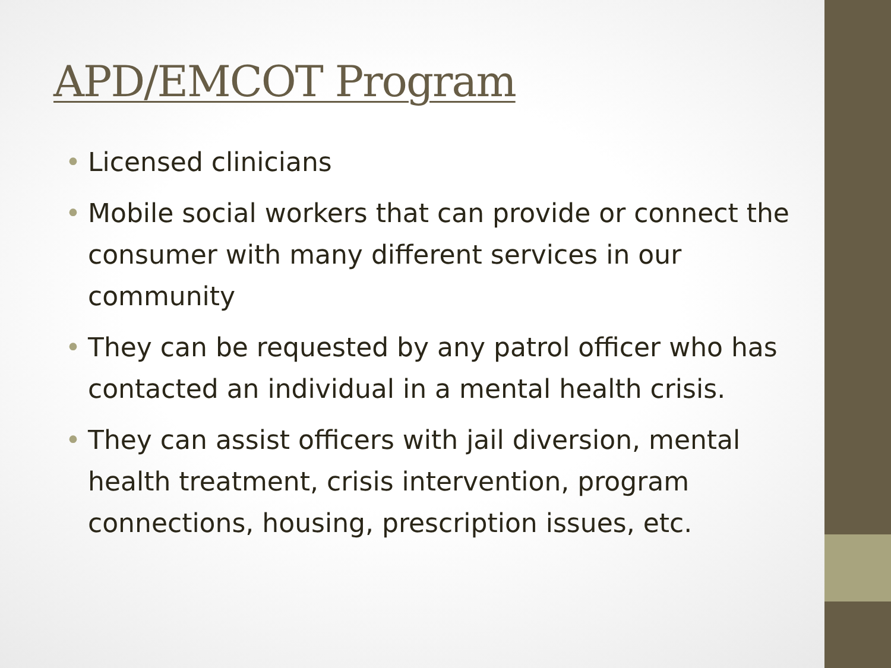APD/EMCOT Program
• Licensed clinicians
• Mobile social workers that can provide or connect the consumer with many different services in our community
• They can be requested by any patrol officer who has contacted an individual in a mental health crisis.
• They can assist officers with jail diversion, mental health treatment, crisis intervention, program connections, housing, prescription issues, etc.